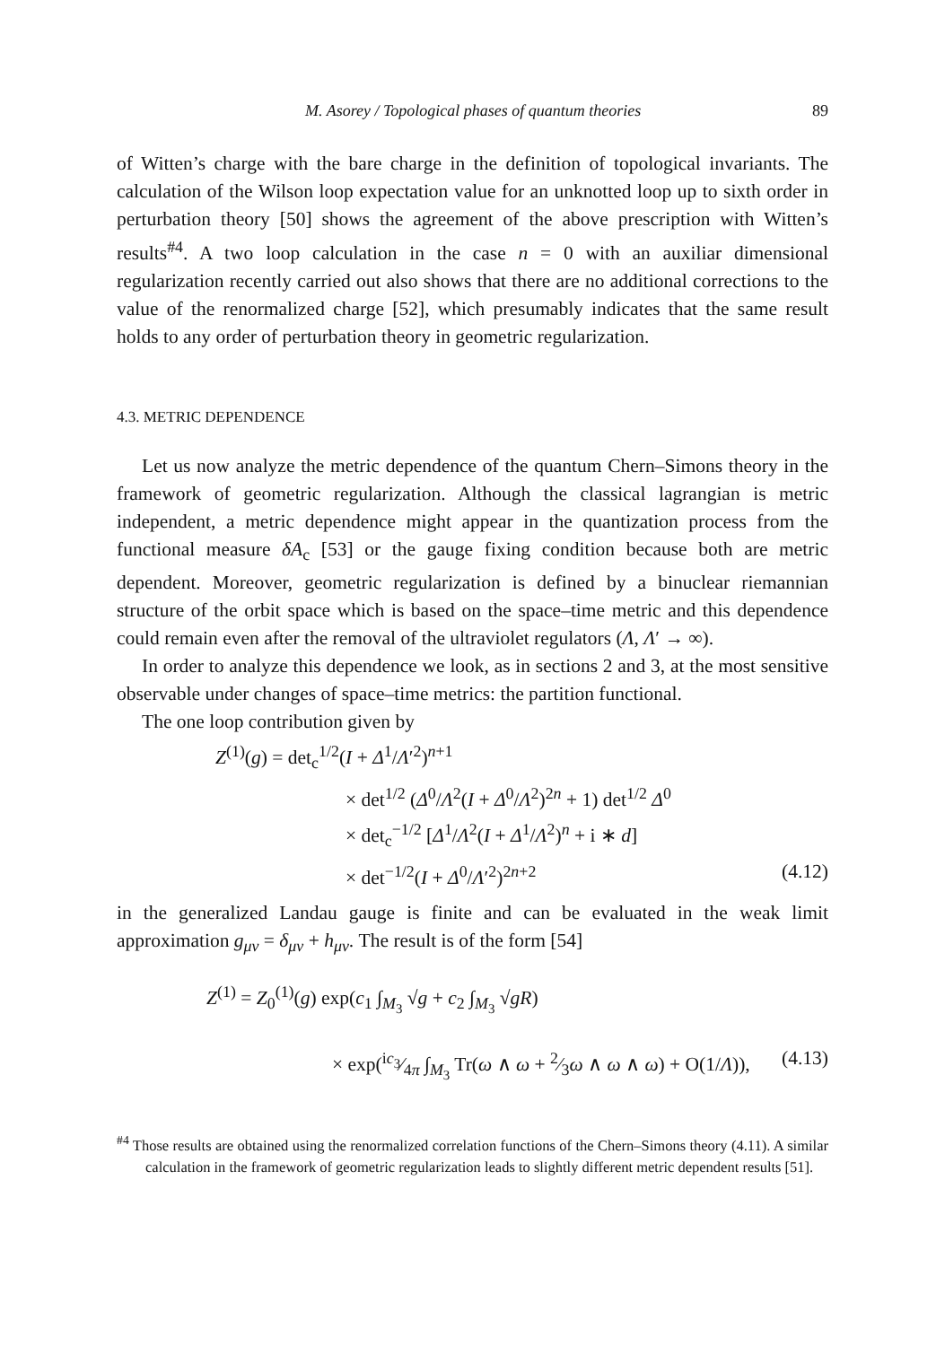M. Asorey / Topological phases of quantum theories 89
of Witten’s charge with the bare charge in the definition of topological invariants. The calculation of the Wilson loop expectation value for an unknotted loop up to sixth order in perturbation theory [50] shows the agreement of the above prescription with Witten’s results<sup>#4</sup>. A two loop calculation in the case n = 0 with an auxiliar dimensional regularization recently carried out also shows that there are no additional corrections to the value of the renormalized charge [52], which presumably indicates that the same result holds to any order of perturbation theory in geometric regularization.
4.3. METRIC DEPENDENCE
Let us now analyze the metric dependence of the quantum Chern–Simons theory in the framework of geometric regularization. Although the classical lagrangian is metric independent, a metric dependence might appear in the quantization process from the functional measure δA<sub>c</sub> [53] or the gauge fixing condition because both are metric dependent. Moreover, geometric regularization is defined by a binuclear riemannian structure of the orbit space which is based on the space–time metric and this dependence could remain even after the removal of the ultraviolet regulators (Λ, Λ′ → ∞).
In order to analyze this dependence we look, as in sections 2 and 3, at the most sensitive observable under changes of space–time metrics: the partition functional.
The one loop contribution given by
Z<sup>(1)</sup>(g) = det<sub>c</sub><sup>1/2</sup>(I + Δ<sup>1</sup>/Λ′<sup>2</sup>)<sup>n+1</sup>
× det<sup>1/2</sup> (Δ<sup>0</sup>/Λ<sup>2</sup>(I + Δ<sup>0</sup>/Λ<sup>2</sup>)<sup>2n</sup> + 1) det<sup>1/2</sup> Δ<sup>0</sup>
× det<sub>c</sub><sup>−1/2</sup> [Δ<sup>1</sup>/Λ<sup>2</sup>(I + Δ<sup>1</sup>/Λ<sup>2</sup>)<sup>n</sup> + i ∗ d]
× det<sup>−1/2</sup>(I + Δ<sup>0</sup>/Λ′<sup>2</sup>)<sup>2n+2</sup> (4.12)
in the generalized Landau gauge is finite and can be evaluated in the weak limit approximation g<sub>μν</sub> = δ<sub>μν</sub> + h<sub>μν</sub>. The result is of the form [54]
Z<sup>(1)</sup> = Z<sub>0</sub><sup>(1)</sup>(g) exp(c<sub>1</sub> ∫<sub>M<sub>3</sub></sub> √g + c<sub>2</sub> ∫<sub>M<sub>3</sub></sub> √gR)
× exp(ic<sub>3</sub>⁄4π ∫<sub>M<sub>3</sub></sub> Tr(ω ∧ ω + 2⁄3ω ∧ ω ∧ ω) + O(1/Λ)), (4.13)
<sup>#4</sup> Those results are obtained using the renormalized correlation functions of the Chern–Simons theory (4.11). A similar calculation in the framework of geometric regularization leads to slightly different metric dependent results [51].